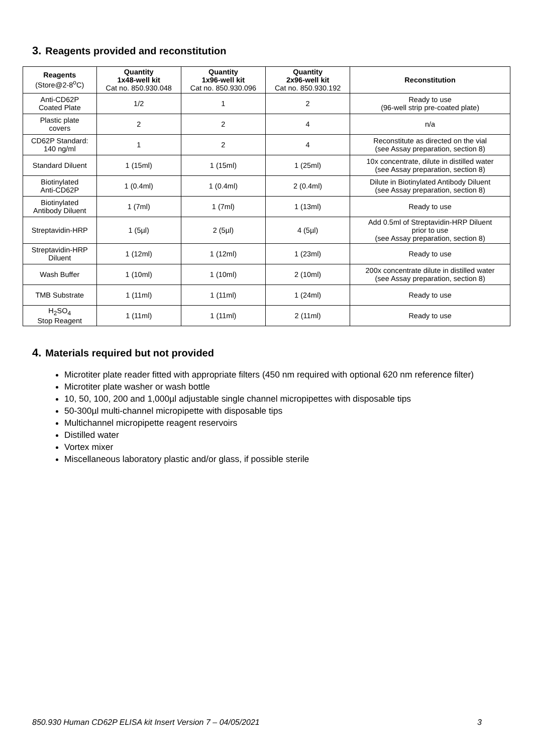3. Reagents provided and reconstitution
| Reagents (Store@2-8<sup>o</sup>C) | Quantity 1x48-well kit Cat no. 850.930.048 | Quantity 1x96-well kit Cat no. 850.930.096 | Quantity 2x96-well kit Cat no. 850.930.192 | Reconstitution |
| --- | --- | --- | --- | --- |
| Anti-CD62P Coated Plate | 1/2 | 1 | 2 | Ready to use (96-well strip pre-coated plate) |
| Plastic plate covers | 2 | 2 | 4 | n/a |
| CD62P Standard: 140 ng/ml | 1 | 2 | 4 | Reconstitute as directed on the vial (see Assay preparation, section 8) |
| Standard Diluent | 1 (15ml) | 1 (15ml) | 1 (25ml) | 10x concentrate, dilute in distilled water (see Assay preparation, section 8) |
| Biotinylated Anti-CD62P | 1 (0.4ml) | 1 (0.4ml) | 2 (0.4ml) | Dilute in Biotinylated Antibody Diluent (see Assay preparation, section 8) |
| Biotinylated Antibody Diluent | 1 (7ml) | 1 (7ml) | 1 (13ml) | Ready to use |
| Streptavidin-HRP | 1 (5µl) | 2 (5µl) | 4 (5µl) | Add 0.5ml of Streptavidin-HRP Diluent prior to use (see Assay preparation, section 8) |
| Streptavidin-HRP Diluent | 1 (12ml) | 1 (12ml) | 1 (23ml) | Ready to use |
| Wash Buffer | 1 (10ml) | 1 (10ml) | 2 (10ml) | 200x concentrate dilute in distilled water (see Assay preparation, section 8) |
| TMB Substrate | 1 (11ml) | 1 (11ml) | 1 (24ml) | Ready to use |
| H<sub>2</sub>SO<sub>4</sub> Stop Reagent | 1 (11ml) | 1 (11ml) | 2 (11ml) | Ready to use |
4. Materials required but not provided
Microtiter plate reader fitted with appropriate filters (450 nm required with optional 620 nm reference filter)
Microtiter plate washer or wash bottle
10, 50, 100, 200 and 1,000µl adjustable single channel micropipettes with disposable tips
50-300µl multi-channel micropipette with disposable tips
Multichannel micropipette reagent reservoirs
Distilled water
Vortex mixer
Miscellaneous laboratory plastic and/or glass, if possible sterile
850.930 Human CD62P ELISA kit Insert Version 7 – 04/05/2021 3